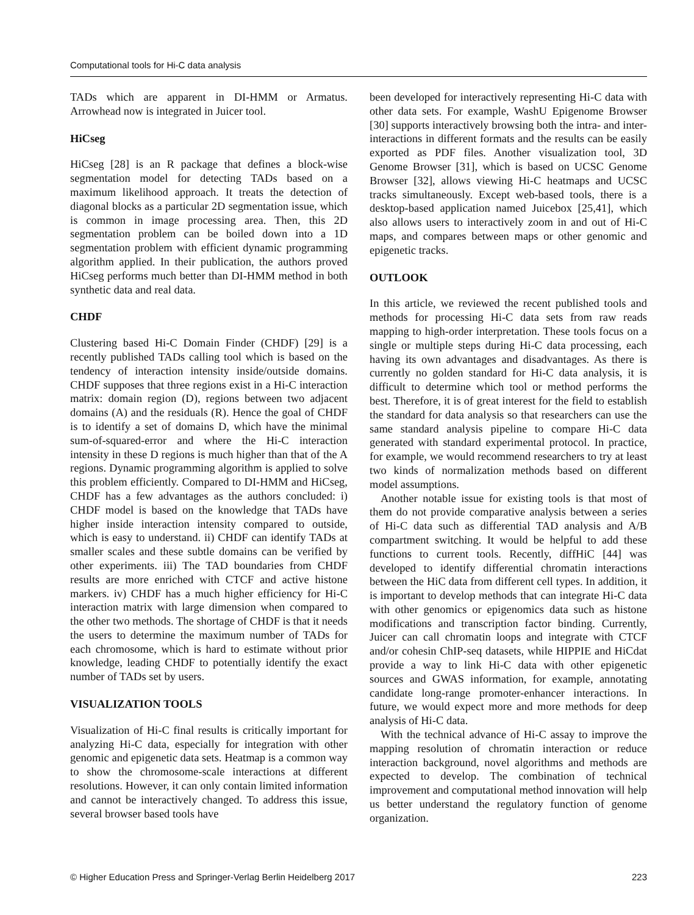Computational tools for Hi-C data analysis
TADs which are apparent in DI-HMM or Armatus. Arrowhead now is integrated in Juicer tool.
HiCseg
HiCseg [28] is an R package that defines a block-wise segmentation model for detecting TADs based on a maximum likelihood approach. It treats the detection of diagonal blocks as a particular 2D segmentation issue, which is common in image processing area. Then, this 2D segmentation problem can be boiled down into a 1D segmentation problem with efficient dynamic programming algorithm applied. In their publication, the authors proved HiCseg performs much better than DI-HMM method in both synthetic data and real data.
CHDF
Clustering based Hi-C Domain Finder (CHDF) [29] is a recently published TADs calling tool which is based on the tendency of interaction intensity inside/outside domains. CHDF supposes that three regions exist in a Hi-C interaction matrix: domain region (D), regions between two adjacent domains (A) and the residuals (R). Hence the goal of CHDF is to identify a set of domains D, which have the minimal sum-of-squared-error and where the Hi-C interaction intensity in these D regions is much higher than that of the A regions. Dynamic programming algorithm is applied to solve this problem efficiently. Compared to DI-HMM and HiCseg, CHDF has a few advantages as the authors concluded: i) CHDF model is based on the knowledge that TADs have higher inside interaction intensity compared to outside, which is easy to understand. ii) CHDF can identify TADs at smaller scales and these subtle domains can be verified by other experiments. iii) The TAD boundaries from CHDF results are more enriched with CTCF and active histone markers. iv) CHDF has a much higher efficiency for Hi-C interaction matrix with large dimension when compared to the other two methods. The shortage of CHDF is that it needs the users to determine the maximum number of TADs for each chromosome, which is hard to estimate without prior knowledge, leading CHDF to potentially identify the exact number of TADs set by users.
VISUALIZATION TOOLS
Visualization of Hi-C final results is critically important for analyzing Hi-C data, especially for integration with other genomic and epigenetic data sets. Heatmap is a common way to show the chromosome-scale interactions at different resolutions. However, it can only contain limited information and cannot be interactively changed. To address this issue, several browser based tools have
been developed for interactively representing Hi-C data with other data sets. For example, WashU Epigenome Browser [30] supports interactively browsing both the intra- and inter-interactions in different formats and the results can be easily exported as PDF files. Another visualization tool, 3D Genome Browser [31], which is based on UCSC Genome Browser [32], allows viewing Hi-C heatmaps and UCSC tracks simultaneously. Except web-based tools, there is a desktop-based application named Juicebox [25,41], which also allows users to interactively zoom in and out of Hi-C maps, and compares between maps or other genomic and epigenetic tracks.
OUTLOOK
In this article, we reviewed the recent published tools and methods for processing Hi-C data sets from raw reads mapping to high-order interpretation. These tools focus on a single or multiple steps during Hi-C data processing, each having its own advantages and disadvantages. As there is currently no golden standard for Hi-C data analysis, it is difficult to determine which tool or method performs the best. Therefore, it is of great interest for the field to establish the standard for data analysis so that researchers can use the same standard analysis pipeline to compare Hi-C data generated with standard experimental protocol. In practice, for example, we would recommend researchers to try at least two kinds of normalization methods based on different model assumptions.
Another notable issue for existing tools is that most of them do not provide comparative analysis between a series of Hi-C data such as differential TAD analysis and A/B compartment switching. It would be helpful to add these functions to current tools. Recently, diffHiC [44] was developed to identify differential chromatin interactions between the HiC data from different cell types. In addition, it is important to develop methods that can integrate Hi-C data with other genomics or epigenomics data such as histone modifications and transcription factor binding. Currently, Juicer can call chromatin loops and integrate with CTCF and/or cohesin ChIP-seq datasets, while HIPPIE and HiCdat provide a way to link Hi-C data with other epigenetic sources and GWAS information, for example, annotating candidate long-range promoter-enhancer interactions. In future, we would expect more and more methods for deep analysis of Hi-C data.
With the technical advance of Hi-C assay to improve the mapping resolution of chromatin interaction or reduce interaction background, novel algorithms and methods are expected to develop. The combination of technical improvement and computational method innovation will help us better understand the regulatory function of genome organization.
© Higher Education Press and Springer-Verlag Berlin Heidelberg 2017 223